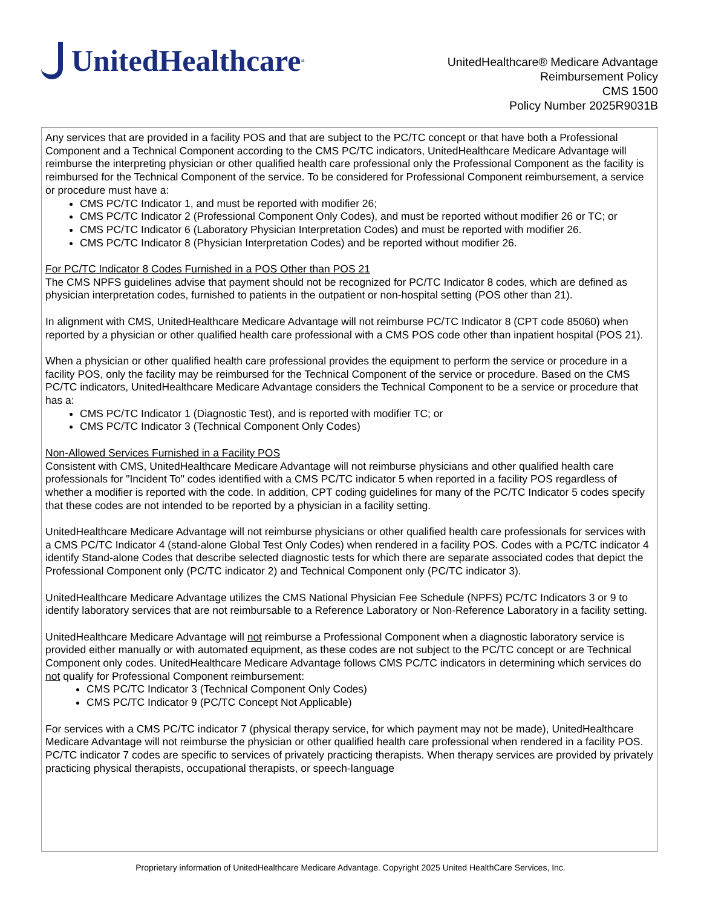UnitedHealthcare<sup>®</sup>
UnitedHealthcare® Medicare Advantage
Reimbursement Policy
CMS 1500
Policy Number 2025R9031B
Any services that are provided in a facility POS and that are subject to the PC/TC concept or that have both a Professional Component and a Technical Component according to the CMS PC/TC indicators, UnitedHealthcare Medicare Advantage will reimburse the interpreting physician or other qualified health care professional only the Professional Component as the facility is reimbursed for the Technical Component of the service. To be considered for Professional Component reimbursement, a service or procedure must have a:
CMS PC/TC Indicator 1, and must be reported with modifier 26;
CMS PC/TC Indicator 2 (Professional Component Only Codes), and must be reported without modifier 26 or TC; or
CMS PC/TC Indicator 6 (Laboratory Physician Interpretation Codes) and must be reported with modifier 26.
CMS PC/TC Indicator 8 (Physician Interpretation Codes) and be reported without modifier 26.
For PC/TC Indicator 8 Codes Furnished in a POS Other than POS 21
The CMS NPFS guidelines advise that payment should not be recognized for PC/TC Indicator 8 codes, which are defined as physician interpretation codes, furnished to patients in the outpatient or non-hospital setting (POS other than 21).
In alignment with CMS, UnitedHealthcare Medicare Advantage will not reimburse PC/TC Indicator 8 (CPT code 85060) when reported by a physician or other qualified health care professional with a CMS POS code other than inpatient hospital (POS 21).
When a physician or other qualified health care professional provides the equipment to perform the service or procedure in a facility POS, only the facility may be reimbursed for the Technical Component of the service or procedure. Based on the CMS PC/TC indicators, UnitedHealthcare Medicare Advantage considers the Technical Component to be a service or procedure that has a:
CMS PC/TC Indicator 1 (Diagnostic Test), and is reported with modifier TC; or
CMS PC/TC Indicator 3 (Technical Component Only Codes)
Non-Allowed Services Furnished in a Facility POS
Consistent with CMS, UnitedHealthcare Medicare Advantage will not reimburse physicians and other qualified health care professionals for "Incident To" codes identified with a CMS PC/TC indicator 5 when reported in a facility POS regardless of whether a modifier is reported with the code. In addition, CPT coding guidelines for many of the PC/TC Indicator 5 codes specify that these codes are not intended to be reported by a physician in a facility setting.
UnitedHealthcare Medicare Advantage will not reimburse physicians or other qualified health care professionals for services with a CMS PC/TC Indicator 4 (stand-alone Global Test Only Codes) when rendered in a facility POS. Codes with a PC/TC indicator 4 identify Stand-alone Codes that describe selected diagnostic tests for which there are separate associated codes that depict the Professional Component only (PC/TC indicator 2) and Technical Component only (PC/TC indicator 3).
UnitedHealthcare Medicare Advantage utilizes the CMS National Physician Fee Schedule (NPFS) PC/TC Indicators 3 or 9 to identify laboratory services that are not reimbursable to a Reference Laboratory or Non-Reference Laboratory in a facility setting.
UnitedHealthcare Medicare Advantage will not reimburse a Professional Component when a diagnostic laboratory service is provided either manually or with automated equipment, as these codes are not subject to the PC/TC concept or are Technical Component only codes. UnitedHealthcare Medicare Advantage follows CMS PC/TC indicators in determining which services do not qualify for Professional Component reimbursement:
CMS PC/TC Indicator 3 (Technical Component Only Codes)
CMS PC/TC Indicator 9 (PC/TC Concept Not Applicable)
For services with a CMS PC/TC indicator 7 (physical therapy service, for which payment may not be made), UnitedHealthcare Medicare Advantage will not reimburse the physician or other qualified health care professional when rendered in a facility POS. PC/TC indicator 7 codes are specific to services of privately practicing therapists. When therapy services are provided by privately practicing physical therapists, occupational therapists, or speech-language
Proprietary information of UnitedHealthcare Medicare Advantage. Copyright 2025 United HealthCare Services, Inc.